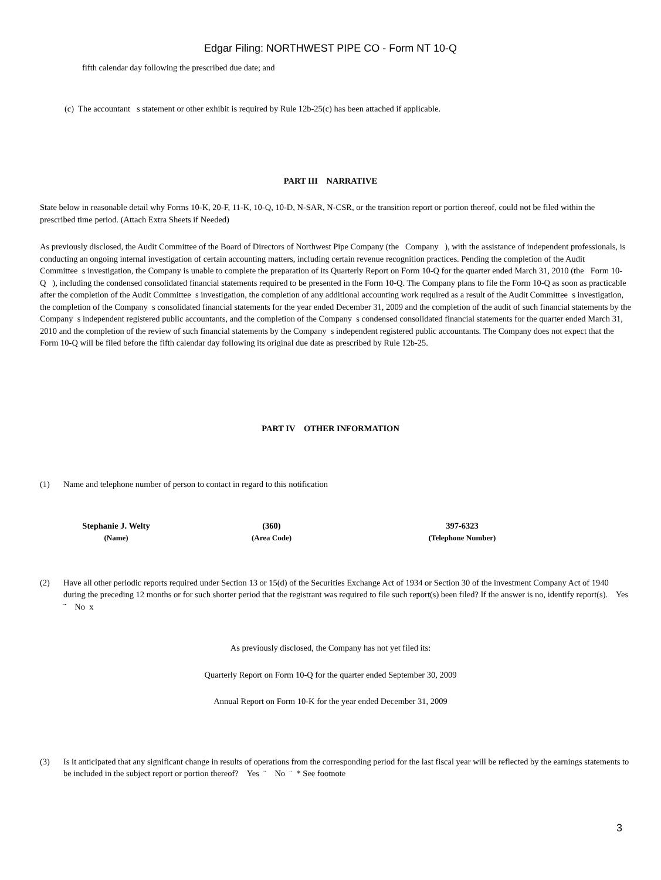Edgar Filing: NORTHWEST PIPE CO - Form NT 10-Q
fifth calendar day following the prescribed due date; and
(c) The accountant s statement or other exhibit is required by Rule 12b-25(c) has been attached if applicable.
PART III NARRATIVE
State below in reasonable detail why Forms 10-K, 20-F, 11-K, 10-Q, 10-D, N-SAR, N-CSR, or the transition report or portion thereof, could not be filed within the prescribed time period. (Attach Extra Sheets if Needed)
As previously disclosed, the Audit Committee of the Board of Directors of Northwest Pipe Company (the Company ), with the assistance of independent professionals, is conducting an ongoing internal investigation of certain accounting matters, including certain revenue recognition practices. Pending the completion of the Audit Committee s investigation, the Company is unable to complete the preparation of its Quarterly Report on Form 10-Q for the quarter ended March 31, 2010 (the Form 10-Q ), including the condensed consolidated financial statements required to be presented in the Form 10-Q. The Company plans to file the Form 10-Q as soon as practicable after the completion of the Audit Committee s investigation, the completion of any additional accounting work required as a result of the Audit Committee s investigation, the completion of the Company s consolidated financial statements for the year ended December 31, 2009 and the completion of the audit of such financial statements by the Company s independent registered public accountants, and the completion of the Company s condensed consolidated financial statements for the quarter ended March 31, 2010 and the completion of the review of such financial statements by the Company s independent registered public accountants. The Company does not expect that the Form 10-Q will be filed before the fifth calendar day following its original due date as prescribed by Rule 12b-25.
PART IV OTHER INFORMATION
(1) Name and telephone number of person to contact in regard to this notification
Stephanie J. Welty
(Name)
(360)
(Area Code)
397-6323
(Telephone Number)
(2) Have all other periodic reports required under Section 13 or 15(d) of the Securities Exchange Act of 1934 or Section 30 of the investment Company Act of 1940 during the preceding 12 months or for such shorter period that the registrant was required to file such report(s) been filed? If the answer is no, identify report(s). Yes ¨ No x
As previously disclosed, the Company has not yet filed its:
Quarterly Report on Form 10-Q for the quarter ended September 30, 2009
Annual Report on Form 10-K for the year ended December 31, 2009
(3) Is it anticipated that any significant change in results of operations from the corresponding period for the last fiscal year will be reflected by the earnings statements to be included in the subject report or portion thereof? Yes ¨ No ¨ * See footnote
3